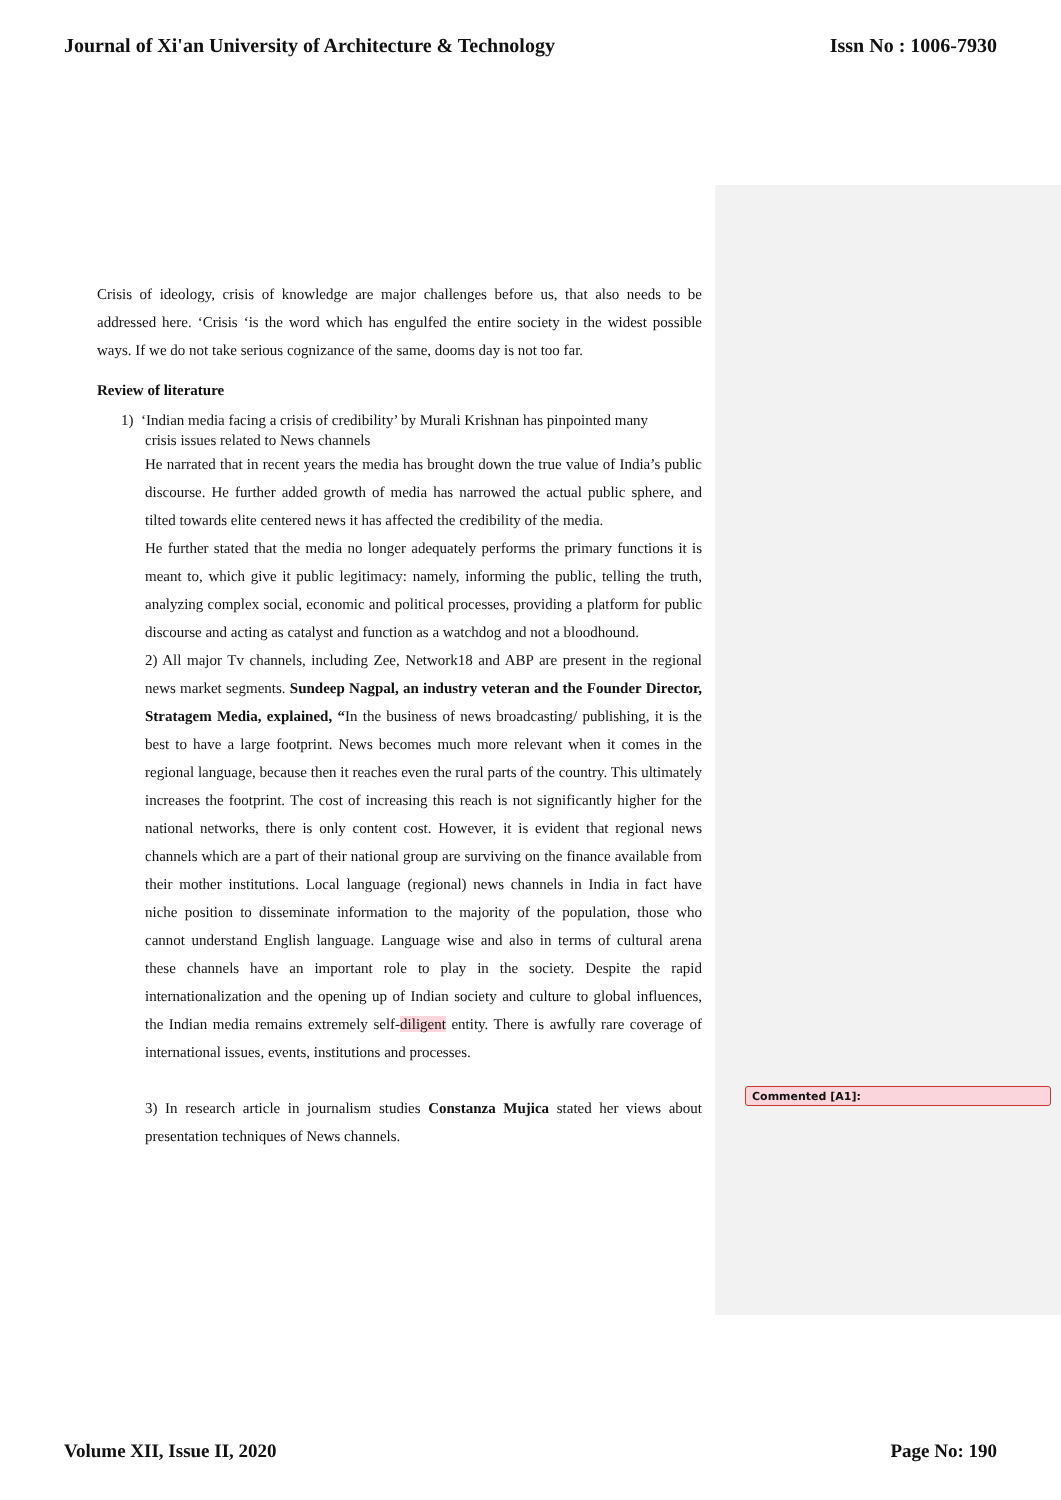Journal of Xi'an University of Architecture & Technology Issn No : 1006-7930
Commented [A1]:
Crisis of ideology, crisis of knowledge are major challenges before us, that also needs to be addressed here. ‘Crisis ‘is the word which has engulfed the entire society in the widest possible ways. If we do not take serious cognizance of the same, dooms day is not too far.
Review of literature
1) ‘Indian media facing a crisis of credibility’ by Murali Krishnan has pinpointed many
crisis issues related to News channels
He narrated that in recent years the media has brought down the true value of India’s public discourse. He further added growth of media has narrowed the actual public sphere, and tilted towards elite centered news it has affected the credibility of the media.
He further stated that the media no longer adequately performs the primary functions it is meant to, which give it public legitimacy: namely, informing the public, telling the truth, analyzing complex social, economic and political processes, providing a platform for public discourse and acting as catalyst and function as a watchdog and not a bloodhound.
2) All major Tv channels, including Zee, Network18 and ABP are present in the regional news market segments. Sundeep Nagpal, an industry veteran and the Founder Director, Stratagem Media, explained, “In the business of news broadcasting/ publishing, it is the best to have a large footprint. News becomes much more relevant when it comes in the regional language, because then it reaches even the rural parts of the country. This ultimately increases the footprint. The cost of increasing this reach is not significantly higher for the national networks, there is only content cost. However, it is evident that regional news channels which are a part of their national group are surviving on the finance available from their mother institutions. Local language (regional) news channels in India in fact have niche position to disseminate information to the majority of the population, those who cannot understand English language. Language wise and also in terms of cultural arena these channels have an important role to play in the society. Despite the rapid internationalization and the opening up of Indian society and culture to global influences, the Indian media remains extremely self-diligent entity. There is awfully rare coverage of international issues, events, institutions and processes.
3) In research article in journalism studies Constanza Mujica stated her views about presentation techniques of News channels.
Volume XII, Issue II, 2020 Page No: 190